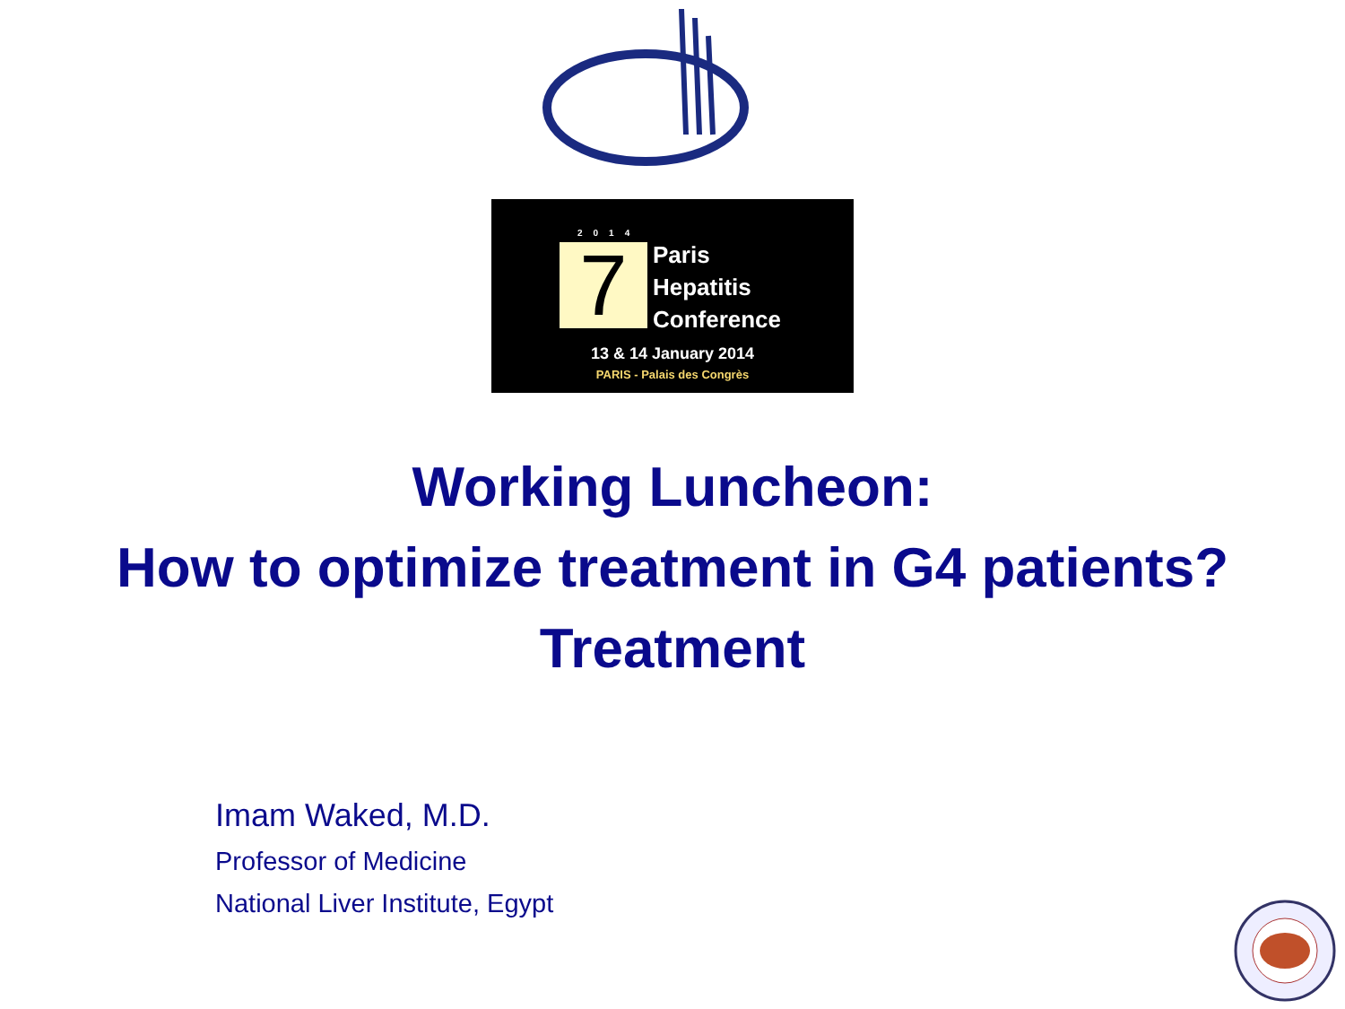2014
7
Paris
Hepatitis
Conference
13 & 14 January 2014
PARIS - Palais des Congrès
Working Luncheon:
How to optimize treatment in G4 patients?
Treatment
Imam Waked, M.D.
Professor of Medicine
National Liver Institute, Egypt